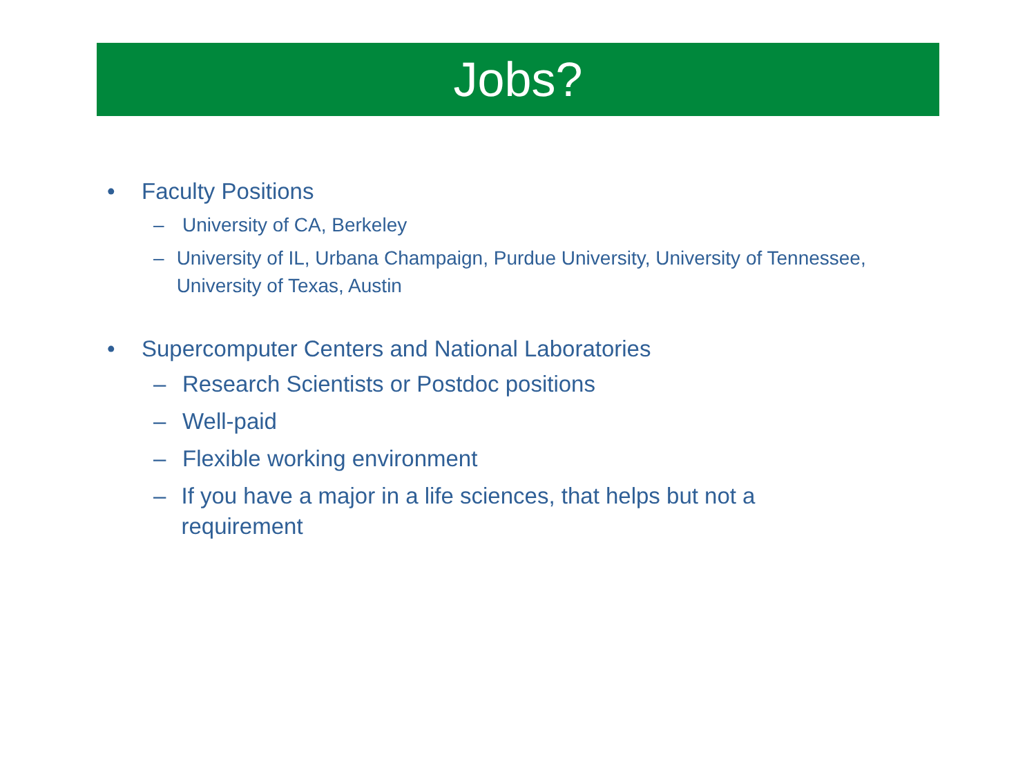Jobs?
• Faculty Positions
– University of CA, Berkeley
– University of IL, Urbana Champaign, Purdue University, University of Tennessee, University of Texas, Austin
• Supercomputer Centers and National Laboratories
– Research Scientists or Postdoc positions
– Well-paid
– Flexible working environment
– If you have a major in a life sciences, that helps but not a requirement